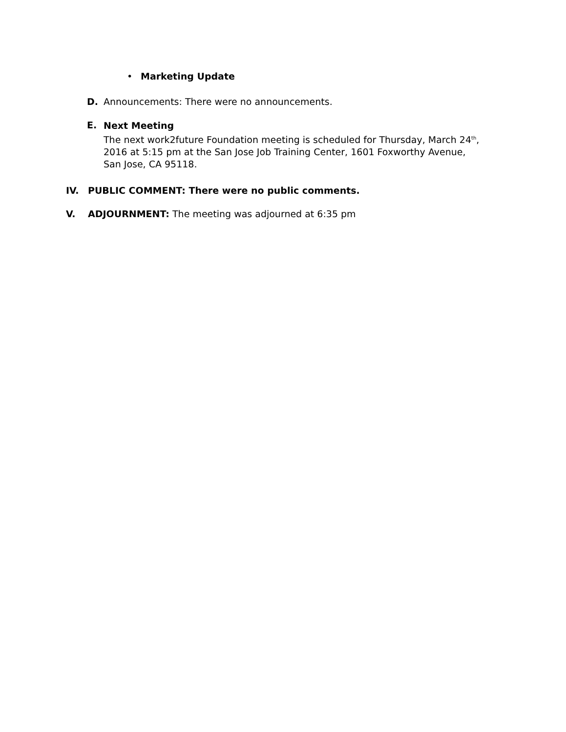• Marketing Update
D. Announcements: There were no announcements.
E.
Next Meeting
The next work2future Foundation meeting is scheduled for Thursday, March 24<sup>th</sup>,
2016 at 5:15 pm at the San Jose Job Training Center, 1601 Foxworthy Avenue,
San Jose, CA 95118.
IV. PUBLIC COMMENT: There were no public comments.
V. ADJOURNMENT: The meeting was adjourned at 6:35 pm